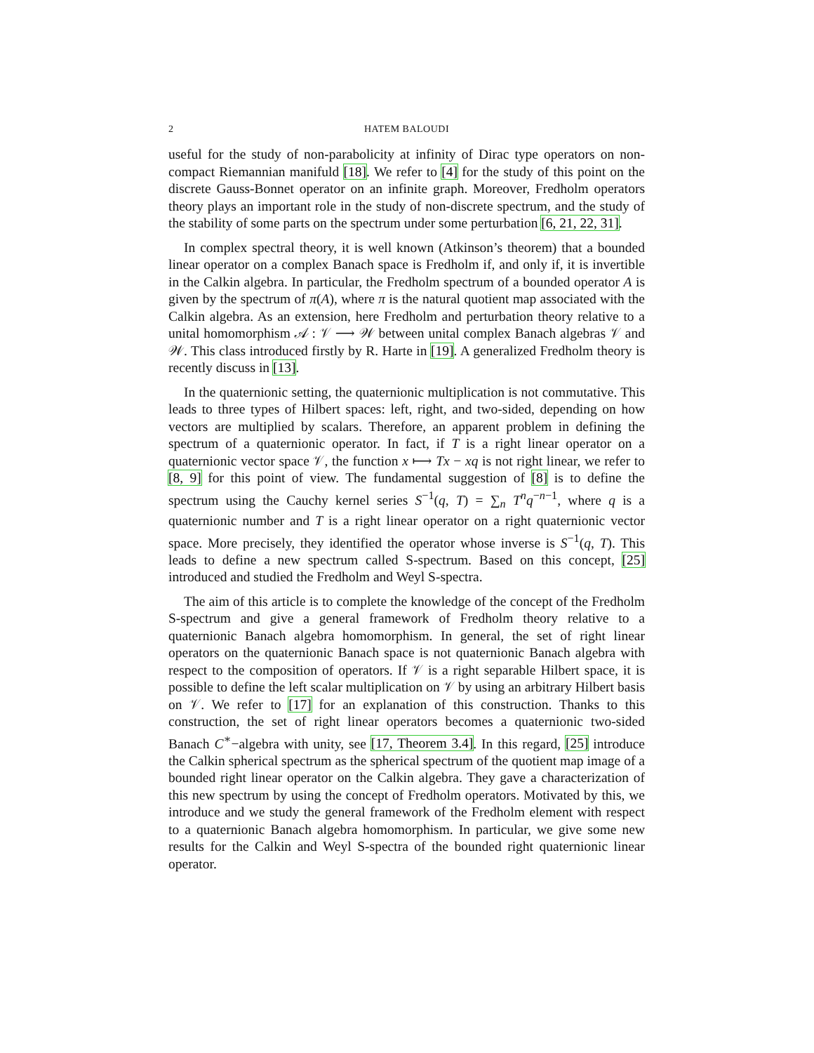2 HATEM BALOUDI
useful for the study of non-parabolicity at infinity of Dirac type operators on non-compact Riemannian manifuld [18]. We refer to [4] for the study of this point on the discrete Gauss-Bonnet operator on an infinite graph. Moreover, Fredholm operators theory plays an important role in the study of non-discrete spectrum, and the study of the stability of some parts on the spectrum under some perturbation [6, 21, 22, 31].
In complex spectral theory, it is well known (Atkinson’s theorem) that a bounded linear operator on a complex Banach space is Fredholm if, and only if, it is invertible in the Calkin algebra. In particular, the Fredholm spectrum of a bounded operator A is given by the spectrum of π(A), where π is the natural quotient map associated with the Calkin algebra. As an extension, here Fredholm and perturbation theory relative to a unital homomorphism 𝒜 : 𝒱 ⟶ 𝒲 between unital complex Banach algebras 𝒱 and 𝒲. This class introduced firstly by R. Harte in [19]. A generalized Fredholm theory is recently discuss in [13].
In the quaternionic setting, the quaternionic multiplication is not commutative. This leads to three types of Hilbert spaces: left, right, and two-sided, depending on how vectors are multiplied by scalars. Therefore, an apparent problem in defining the spectrum of a quaternionic operator. In fact, if T is a right linear operator on a quaternionic vector space 𝒱, the function x ⟼ Tx − xq is not right linear, we refer to [8, 9] for this point of view. The fundamental suggestion of [8] is to define the spectrum using the Cauchy kernel series S<sup>−1</sup>(q, T) = ∑<sub>n</sub> T<sup>n</sup>q<sup>−n−1</sup>, where q is a quaternionic number and T is a right linear operator on a right quaternionic vector space. More precisely, they identified the operator whose inverse is S<sup>−1</sup>(q, T). This leads to define a new spectrum called S-spectrum. Based on this concept, [25] introduced and studied the Fredholm and Weyl S-spectra.
The aim of this article is to complete the knowledge of the concept of the Fredholm S-spectrum and give a general framework of Fredholm theory relative to a quaternionic Banach algebra homomorphism. In general, the set of right linear operators on the quaternionic Banach space is not quaternionic Banach algebra with respect to the composition of operators. If 𝒱 is a right separable Hilbert space, it is possible to define the left scalar multiplication on 𝒱 by using an arbitrary Hilbert basis on 𝒱. We refer to [17] for an explanation of this construction. Thanks to this construction, the set of right linear operators becomes a quaternionic two-sided Banach C<sup>∗</sup>−algebra with unity, see [17, Theorem 3.4]. In this regard, [25] introduce the Calkin spherical spectrum as the spherical spectrum of the quotient map image of a bounded right linear operator on the Calkin algebra. They gave a characterization of this new spectrum by using the concept of Fredholm operators. Motivated by this, we introduce and we study the general framework of the Fredholm element with respect to a quaternionic Banach algebra homomorphism. In particular, we give some new results for the Calkin and Weyl S-spectra of the bounded right quaternionic linear operator.